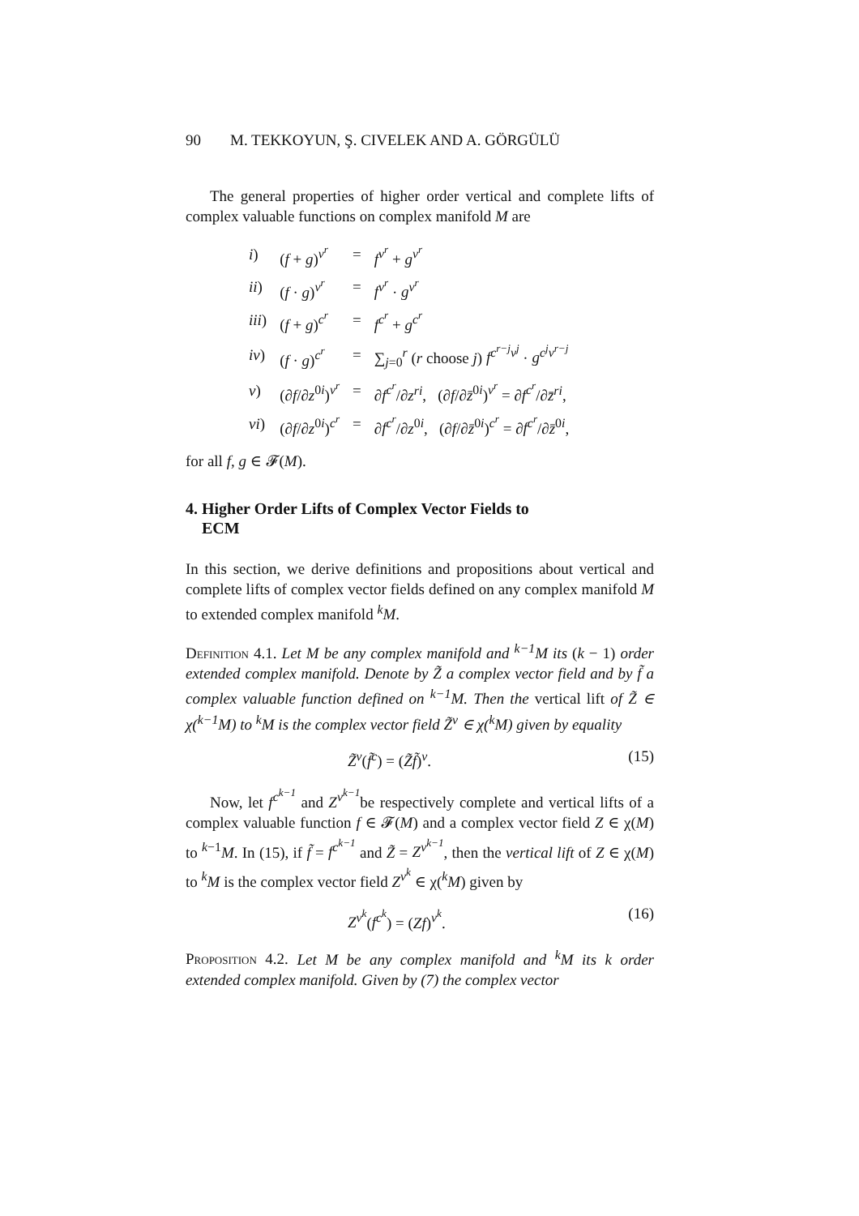90 M. TEKKOYUN, Ş. CIVELEK AND A. GÖRGÜLÜ
The general properties of higher order vertical and complete lifts of complex valuable functions on complex manifold M are
| i ) | ( f + g )<sup>v<sup>r</sup></sup> | = | f<sup>v<sup>r</sup></sup> + g<sup>v<sup>r</sup></sup> |
| ii ) | ( f · g )<sup>v<sup>r</sup></sup> | = | f<sup>v<sup>r</sup></sup> · g<sup>v<sup>r</sup></sup> |
| iii ) | ( f + g )<sup>c<sup>r</sup></sup> | = | f<sup>c<sup>r</sup></sup> + g<sup>c<sup>r</sup></sup> |
| iv ) | ( f · g )<sup>c<sup>r</sup></sup> | = | ∑<sub>j=0</sub><sup>r</sup> ( r choose j ) f<sup>c<sup>r−j</sup>v<sup>j</sup></sup> · g<sup>c<sup>j</sup>v<sup>r−j</sup></sup> |
| v ) | (∂ f /∂ z<sup>0i</sup>)<sup>v<sup>r</sup></sup> | = | ∂ f<sup>c<sup>r</sup></sup> /∂ z<sup>ri</sup> , (∂ f /∂ z̄<sup>0i</sup>)<sup>v<sup>r</sup></sup> = ∂ f<sup>c<sup>r</sup></sup> /∂ z̄<sup>ri</sup> , |
| vi ) | (∂ f /∂ z<sup>0i</sup>)<sup>c<sup>r</sup></sup> | = | ∂ f<sup>c<sup>r</sup></sup> /∂ z<sup>0i</sup>, (∂ f /∂ z̄<sup>0i</sup>)<sup>c<sup>r</sup></sup> = ∂ f<sup>c<sup>r</sup></sup> /∂ z̄<sup>0i</sup>, |
for all f, g ∈ 𝓕(M).
4. Higher Order Lifts of Complex Vector Fields to
ECM
In this section, we derive definitions and propositions about vertical and complete lifts of complex vector fields defined on any complex manifold M to extended complex manifold <sup>k</sup>M.
Definition 4.1. Let M be any complex manifold and <sup>k−1</sup>M its (k − 1) order extended complex manifold. Denote by Z̃ a complex vector field and by f̃ a complex valuable function defined on <sup>k−1</sup>M. Then the vertical lift of Z̃ ∈ χ(<sup>k−1</sup>M) to <sup>k</sup>M is the complex vector field Z̃<sup>v</sup> ∈ χ(<sup>k</sup>M) given by equality
Z̃<sup>v</sup>(f̃<sup>c</sup>) = (Z̃f̃)<sup>v</sup>. (15)
Now, let f<sup>c<sup>k−1</sup></sup> and Z<sup>v<sup>k−1</sup></sup>be respectively complete and vertical lifts of a complex valuable function f ∈ 𝓕(M) and a complex vector field Z ∈ χ(M) to <sup>k−1</sup>M. In (15), if f̃ = f<sup>c<sup>k−1</sup></sup> and Z̃ = Z<sup>v<sup>k−1</sup></sup>, then the vertical lift of Z ∈ χ(M) to <sup>k</sup>M is the complex vector field Z<sup>v<sup>k</sup></sup> ∈ χ(<sup>k</sup>M) given by
Z<sup>v<sup>k</sup></sup>(f<sup>c<sup>k</sup></sup>) = (Zf)<sup>v<sup>k</sup></sup>. (16)
Proposition 4.2. Let M be any complex manifold and <sup>k</sup>M its k order extended complex manifold. Given by (7) the complex vector